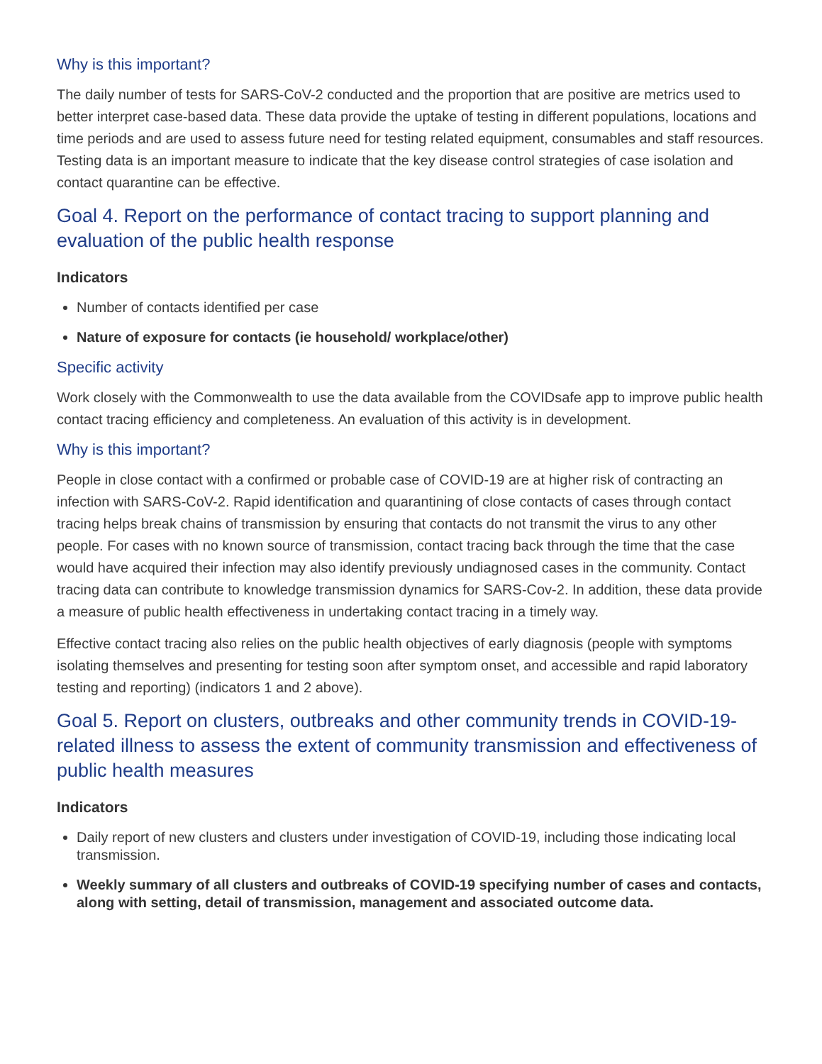Why is this important?
The daily number of tests for SARS-CoV-2 conducted and the proportion that are positive are metrics used to better interpret case-based data. These data provide the uptake of testing in different populations, locations and time periods and are used to assess future need for testing related equipment, consumables and staff resources. Testing data is an important measure to indicate that the key disease control strategies of case isolation and contact quarantine can be effective.
Goal 4. Report on the performance of contact tracing to support planning and evaluation of the public health response
Indicators
Number of contacts identified per case
Nature of exposure for contacts (ie household/ workplace/other)
Specific activity
Work closely with the Commonwealth to use the data available from the COVIDsafe app to improve public health contact tracing efficiency and completeness. An evaluation of this activity is in development.
Why is this important?
People in close contact with a confirmed or probable case of COVID-19 are at higher risk of contracting an infection with SARS-CoV-2. Rapid identification and quarantining of close contacts of cases through contact tracing helps break chains of transmission by ensuring that contacts do not transmit the virus to any other people. For cases with no known source of transmission, contact tracing back through the time that the case would have acquired their infection may also identify previously undiagnosed cases in the community. Contact tracing data can contribute to knowledge transmission dynamics for SARS-Cov-2. In addition, these data provide a measure of public health effectiveness in undertaking contact tracing in a timely way.
Effective contact tracing also relies on the public health objectives of early diagnosis (people with symptoms isolating themselves and presenting for testing soon after symptom onset, and accessible and rapid laboratory testing and reporting) (indicators 1 and 2 above).
Goal 5. Report on clusters, outbreaks and other community trends in COVID-19-related illness to assess the extent of community transmission and effectiveness of public health measures
Indicators
Daily report of new clusters and clusters under investigation of COVID-19, including those indicating local transmission.
Weekly summary of all clusters and outbreaks of COVID-19 specifying number of cases and contacts, along with setting, detail of transmission, management and associated outcome data.